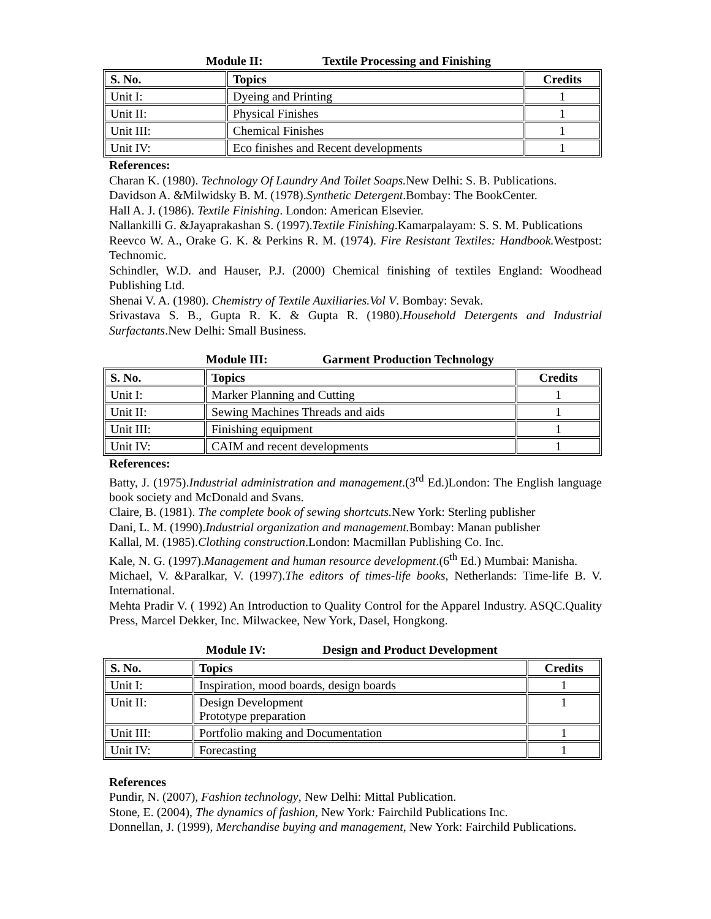Module II: Textile Processing and Finishing
| S. No. | Topics | Credits |
| --- | --- | --- |
| Unit I: | Dyeing and Printing | 1 |
| Unit II: | Physical Finishes | 1 |
| Unit III: | Chemical Finishes | 1 |
| Unit IV: | Eco finishes and Recent developments | 1 |
References:
Charan K. (1980). Technology Of Laundry And Toilet Soaps. New Delhi: S. B. Publications.
Davidson A. &Milwidsky B. M. (1978).Synthetic Detergent.Bombay: The BookCenter.
Hall A. J. (1986). Textile Finishing. London: American Elsevier.
Nallankilli G. &Jayaprakashan S. (1997).Textile Finishing.Kamarpalayam: S. S. M. Publications
Reevco W. A., Orake G. K. & Perkins R. M. (1974). Fire Resistant Textiles: Handbook. Westpost: Technomic.
Schindler, W.D. and Hauser, P.J. (2000) Chemical finishing of textiles England: Woodhead Publishing Ltd.
Shenai V. A. (1980). Chemistry of Textile Auxiliaries.Vol V. Bombay: Sevak.
Srivastava S. B., Gupta R. K. & Gupta R. (1980).Household Detergents and Industrial Surfactants.New Delhi: Small Business.
Module III: Garment Production Technology
| S. No. | Topics | Credits |
| --- | --- | --- |
| Unit I: | Marker Planning and Cutting | 1 |
| Unit II: | Sewing Machines Threads and aids | 1 |
| Unit III: | Finishing equipment | 1 |
| Unit IV: | CAIM and recent developments | 1 |
References:
Batty, J. (1975).Industrial administration and management.(3<sup>rd</sup> Ed.)London: The English language book society and McDonald and Svans.
Claire, B. (1981). The complete book of sewing shortcuts. New York: Sterling publisher
Dani, L. M. (1990).Industrial organization and management. Bombay: Manan publisher
Kallal, M. (1985).Clothing construction.London: Macmillan Publishing Co. Inc.
Kale, N. G. (1997).Management and human resource development.(6<sup>th</sup> Ed.) Mumbai: Manisha.
Michael, V. &Paralkar, V. (1997).The editors of times-life books, Netherlands: Time-life B. V. International.
Mehta Pradir V. ( 1992) An Introduction to Quality Control for the Apparel Industry. ASQC.Quality Press, Marcel Dekker, Inc. Milwackee, New York, Dasel, Hongkong.
Module IV: Design and Product Development
| S. No. | Topics | Credits |
| --- | --- | --- |
| Unit I: | Inspiration, mood boards, design boards | 1 |
| Unit II: | Design Development Prototype preparation | 1 |
| Unit III: | Portfolio making and Documentation | 1 |
| Unit IV: | Forecasting | 1 |
References
Pundir, N. (2007), Fashion technology, New Delhi: Mittal Publication.
Stone, E. (2004), The dynamics of fashion, New York: Fairchild Publications Inc.
Donnellan, J. (1999), Merchandise buying and management, New York: Fairchild Publications.